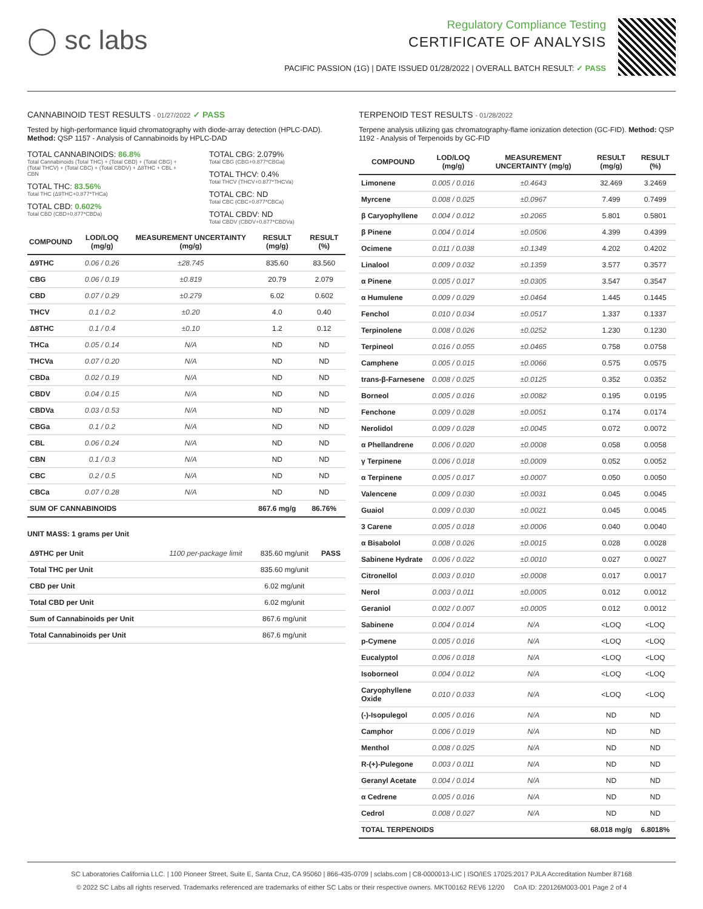◯ sc labs
Regulatory Compliance Testing
CERTIFICATE OF ANALYSIS
PACIFIC PASSION (1G) | DATE ISSUED 01/28/2022 | OVERALL BATCH RESULT: ✓ PASS
CANNABINOID TEST RESULTS - 01/27/2022 ✓ PASS
Tested by high-performance liquid chromatography with diode-array detection (HPLC-DAD). Method: QSP 1157 - Analysis of Cannabinoids by HPLC-DAD
TOTAL CANNABINOIDS: 86.8%
Total Cannabinoids (Total THC) + (Total CBD) + (Total CBG) + (Total THCV) + (Total CBC) + (Total CBDV) + Δ8THC + CBL + CBN
TOTAL THC: 83.56%
Total THC (Δ9THC+0.877*THCa)
TOTAL CBD: 0.602%
Total CBD (CBD+0.877*CBDa)
TOTAL CBG: 2.079%
Total CBG (CBG+0.877*CBGa)
TOTAL THCV: 0.4%
Total THCV (THCV+0.877*THCVa)
TOTAL CBC: ND
Total CBC (CBC+0.877*CBCa)
TOTAL CBDV: ND
Total CBDV (CBDV+0.877*CBDVa)
| COMPOUND | LOD/LOQ (mg/g) | MEASUREMENT UNCERTAINTY (mg/g) | RESULT (mg/g) | RESULT (%) |
| --- | --- | --- | --- | --- |
| Δ9THC | 0.06 / 0.26 | ±28.745 | 835.60 | 83.560 |
| CBG | 0.06 / 0.19 | ±0.819 | 20.79 | 2.079 |
| CBD | 0.07 / 0.29 | ±0.279 | 6.02 | 0.602 |
| THCV | 0.1 / 0.2 | ±0.20 | 4.0 | 0.40 |
| Δ8THC | 0.1 / 0.4 | ±0.10 | 1.2 | 0.12 |
| THCa | 0.05 / 0.14 | N/A | ND | ND |
| THCVa | 0.07 / 0.20 | N/A | ND | ND |
| CBDa | 0.02 / 0.19 | N/A | ND | ND |
| CBDV | 0.04 / 0.15 | N/A | ND | ND |
| CBDVa | 0.03 / 0.53 | N/A | ND | ND |
| CBGa | 0.1 / 0.2 | N/A | ND | ND |
| CBL | 0.06 / 0.24 | N/A | ND | ND |
| CBN | 0.1 / 0.3 | N/A | ND | ND |
| CBC | 0.2 / 0.5 | N/A | ND | ND |
| CBCa | 0.07 / 0.28 | N/A | ND | ND |
| SUM OF CANNABINOIDS | | | 867.6 mg/g | 86.76% |
UNIT MASS: 1 grams per Unit
| Δ9THC per Unit | 1100 per-package limit | 835.60 mg/unit | PASS |
| Total THC per Unit | | 835.60 mg/unit | |
| CBD per Unit | | 6.02 mg/unit | |
| Total CBD per Unit | | 6.02 mg/unit | |
| Sum of Cannabinoids per Unit | | 867.6 mg/unit | |
| Total Cannabinoids per Unit | | 867.6 mg/unit | |
TERPENOID TEST RESULTS - 01/28/2022
Terpene analysis utilizing gas chromatography-flame ionization detection (GC-FID). Method: QSP 1192 - Analysis of Terpenoids by GC-FID
| COMPOUND | LOD/LOQ (mg/g) | MEASUREMENT UNCERTAINTY (mg/g) | RESULT (mg/g) | RESULT (%) |
| --- | --- | --- | --- | --- |
| Limonene | 0.005 / 0.016 | ±0.4643 | 32.469 | 3.2469 |
| Myrcene | 0.008 / 0.025 | ±0.0967 | 7.499 | 0.7499 |
| β Caryophyllene | 0.004 / 0.012 | ±0.2065 | 5.801 | 0.5801 |
| β Pinene | 0.004 / 0.014 | ±0.0506 | 4.399 | 0.4399 |
| Ocimene | 0.011 / 0.038 | ±0.1349 | 4.202 | 0.4202 |
| Linalool | 0.009 / 0.032 | ±0.1359 | 3.577 | 0.3577 |
| α Pinene | 0.005 / 0.017 | ±0.0305 | 3.547 | 0.3547 |
| α Humulene | 0.009 / 0.029 | ±0.0464 | 1.445 | 0.1445 |
| Fenchol | 0.010 / 0.034 | ±0.0517 | 1.337 | 0.1337 |
| Terpinolene | 0.008 / 0.026 | ±0.0252 | 1.230 | 0.1230 |
| Terpineol | 0.016 / 0.055 | ±0.0465 | 0.758 | 0.0758 |
| Camphene | 0.005 / 0.015 | ±0.0066 | 0.575 | 0.0575 |
| trans-β-Farnesene | 0.008 / 0.025 | ±0.0125 | 0.352 | 0.0352 |
| Borneol | 0.005 / 0.016 | ±0.0082 | 0.195 | 0.0195 |
| Fenchone | 0.009 / 0.028 | ±0.0051 | 0.174 | 0.0174 |
| Nerolidol | 0.009 / 0.028 | ±0.0045 | 0.072 | 0.0072 |
| α Phellandrene | 0.006 / 0.020 | ±0.0008 | 0.058 | 0.0058 |
| γ Terpinene | 0.006 / 0.018 | ±0.0009 | 0.052 | 0.0052 |
| α Terpinene | 0.005 / 0.017 | ±0.0007 | 0.050 | 0.0050 |
| Valencene | 0.009 / 0.030 | ±0.0031 | 0.045 | 0.0045 |
| Guaiol | 0.009 / 0.030 | ±0.0021 | 0.045 | 0.0045 |
| 3 Carene | 0.005 / 0.018 | ±0.0006 | 0.040 | 0.0040 |
| α Bisabolol | 0.008 / 0.026 | ±0.0015 | 0.028 | 0.0028 |
| Sabinene Hydrate | 0.006 / 0.022 | ±0.0010 | 0.027 | 0.0027 |
| Citronellol | 0.003 / 0.010 | ±0.0008 | 0.017 | 0.0017 |
| Nerol | 0.003 / 0.011 | ±0.0005 | 0.012 | 0.0012 |
| Geraniol | 0.002 / 0.007 | ±0.0005 | 0.012 | 0.0012 |
| Sabinene | 0.004 / 0.014 | N/A | <LOQ | <LOQ |
| p-Cymene | 0.005 / 0.016 | N/A | <LOQ | <LOQ |
| Eucalyptol | 0.006 / 0.018 | N/A | <LOQ | <LOQ |
| Isoborneol | 0.004 / 0.012 | N/A | <LOQ | <LOQ |
| Caryophyllene Oxide | 0.010 / 0.033 | N/A | <LOQ | <LOQ |
| (-)-Isopulegol | 0.005 / 0.016 | N/A | ND | ND |
| Camphor | 0.006 / 0.019 | N/A | ND | ND |
| Menthol | 0.008 / 0.025 | N/A | ND | ND |
| R-(+)-Pulegone | 0.003 / 0.011 | N/A | ND | ND |
| Geranyl Acetate | 0.004 / 0.014 | N/A | ND | ND |
| α Cedrene | 0.005 / 0.016 | N/A | ND | ND |
| Cedrol | 0.008 / 0.027 | N/A | ND | ND |
| TOTAL TERPENOIDS | | | 68.018 mg/g | 6.8018% |
SC Laboratories California LLC. | 100 Pioneer Street, Suite E, Santa Cruz, CA 95060 | 866-435-0709 | sclabs.com | C8-0000013-LIC | ISO/IES 17025:2017 PJLA Accreditation Number 87168
© 2022 SC Labs all rights reserved. Trademarks referenced are trademarks of either SC Labs or their respective owners. MKT00162 REV6 12/20 CoA ID: 220126M003-001 Page 2 of 4